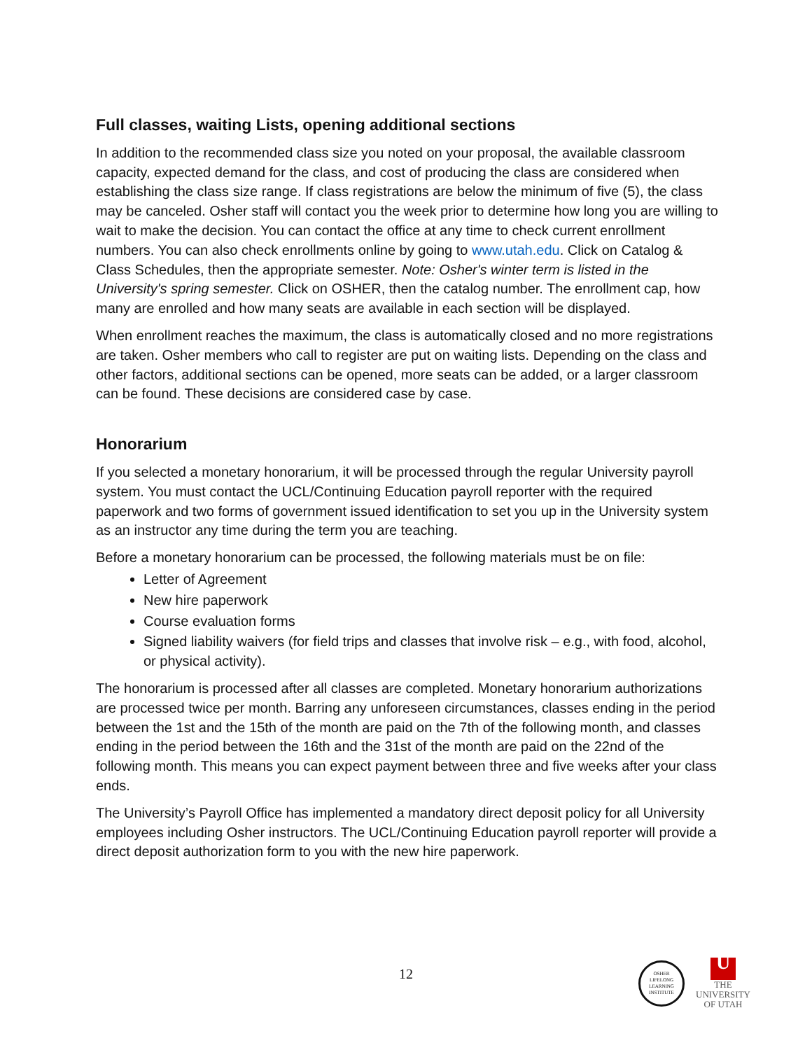Full classes, waiting Lists, opening additional sections
In addition to the recommended class size you noted on your proposal, the available classroom capacity, expected demand for the class, and cost of producing the class are considered when establishing the class size range. If class registrations are below the minimum of five (5), the class may be canceled. Osher staff will contact you the week prior to determine how long you are willing to wait to make the decision. You can contact the office at any time to check current enrollment numbers. You can also check enrollments online by going to www.utah.edu. Click on Catalog & Class Schedules, then the appropriate semester. Note: Osher's winter term is listed in the University's spring semester. Click on OSHER, then the catalog number. The enrollment cap, how many are enrolled and how many seats are available in each section will be displayed.
When enrollment reaches the maximum, the class is automatically closed and no more registrations are taken. Osher members who call to register are put on waiting lists. Depending on the class and other factors, additional sections can be opened, more seats can be added, or a larger classroom can be found. These decisions are considered case by case.
Honorarium
If you selected a monetary honorarium, it will be processed through the regular University payroll system. You must contact the UCL/Continuing Education payroll reporter with the required paperwork and two forms of government issued identification to set you up in the University system as an instructor any time during the term you are teaching.
Before a monetary honorarium can be processed, the following materials must be on file:
Letter of Agreement
New hire paperwork
Course evaluation forms
Signed liability waivers (for field trips and classes that involve risk – e.g., with food, alcohol, or physical activity).
The honorarium is processed after all classes are completed. Monetary honorarium authorizations are processed twice per month. Barring any unforeseen circumstances, classes ending in the period between the 1st and the 15th of the month are paid on the 7th of the following month, and classes ending in the period between the 16th and the 31st of the month are paid on the 22nd of the following month. This means you can expect payment between three and five weeks after your class ends.
The University’s Payroll Office has implemented a mandatory direct deposit policy for all University employees including Osher instructors. The UCL/Continuing Education payroll reporter will provide a direct deposit authorization form to you with the new hire paperwork.
12
OSHER
LIFELONG
LEARNING
INSTITUTE
U
THE
UNIVERSITY
OF UTAH